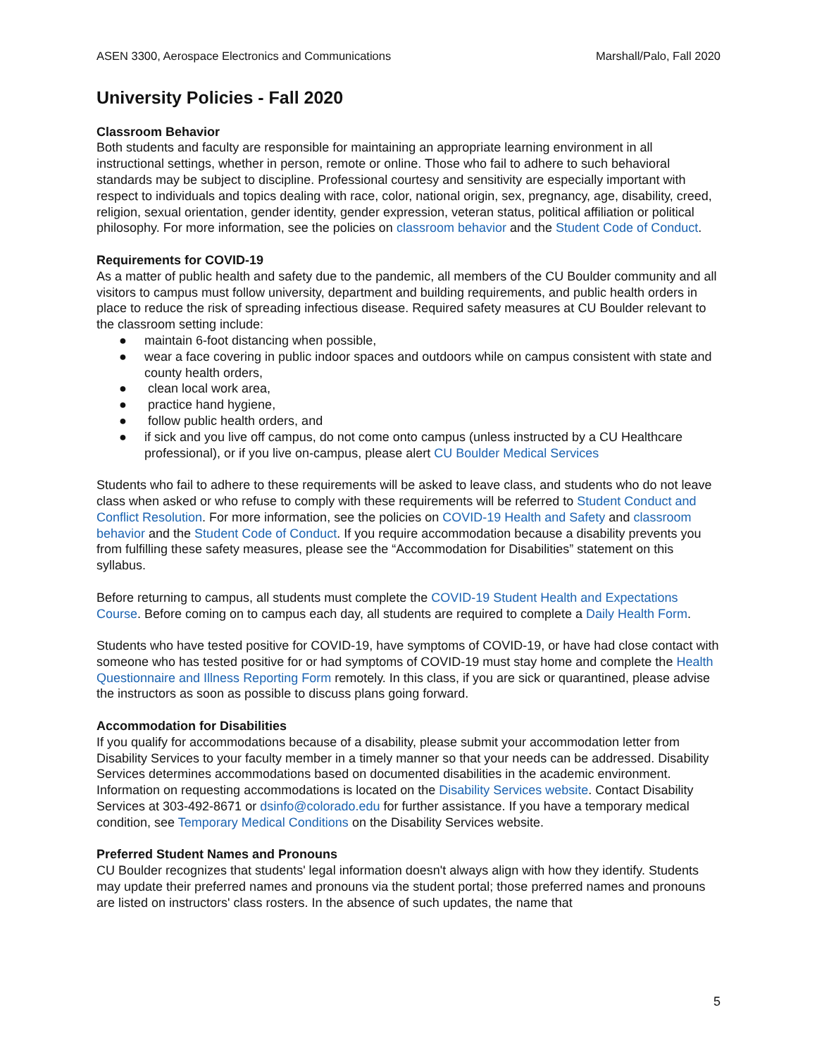ASEN 3300, Aerospace Electronics and Communications Marshall/Palo, Fall 2020
University Policies - Fall 2020
Classroom Behavior
Both students and faculty are responsible for maintaining an appropriate learning environment in all instructional settings, whether in person, remote or online. Those who fail to adhere to such behavioral standards may be subject to discipline. Professional courtesy and sensitivity are especially important with respect to individuals and topics dealing with race, color, national origin, sex, pregnancy, age, disability, creed, religion, sexual orientation, gender identity, gender expression, veteran status, political affiliation or political philosophy. For more information, see the policies on classroom behavior and the Student Code of Conduct.
Requirements for COVID-19
As a matter of public health and safety due to the pandemic, all members of the CU Boulder community and all visitors to campus must follow university, department and building requirements, and public health orders in place to reduce the risk of spreading infectious disease. Required safety measures at CU Boulder relevant to the classroom setting include:
● maintain 6-foot distancing when possible,
● wear a face covering in public indoor spaces and outdoors while on campus consistent with state and county health orders,
● clean local work area,
● practice hand hygiene,
● follow public health orders, and
● if sick and you live off campus, do not come onto campus (unless instructed by a CU Healthcare professional), or if you live on-campus, please alert CU Boulder Medical Services
Students who fail to adhere to these requirements will be asked to leave class, and students who do not leave class when asked or who refuse to comply with these requirements will be referred to Student Conduct and Conflict Resolution. For more information, see the policies on COVID-19 Health and Safety and classroom behavior and the Student Code of Conduct. If you require accommodation because a disability prevents you from fulfilling these safety measures, please see the “Accommodation for Disabilities” statement on this syllabus.
Before returning to campus, all students must complete the COVID-19 Student Health and Expectations Course. Before coming on to campus each day, all students are required to complete a Daily Health Form.
Students who have tested positive for COVID-19, have symptoms of COVID-19, or have had close contact with someone who has tested positive for or had symptoms of COVID-19 must stay home and complete the Health Questionnaire and Illness Reporting Form remotely. In this class, if you are sick or quarantined, please advise the instructors as soon as possible to discuss plans going forward.
Accommodation for Disabilities
If you qualify for accommodations because of a disability, please submit your accommodation letter from Disability Services to your faculty member in a timely manner so that your needs can be addressed. Disability Services determines accommodations based on documented disabilities in the academic environment. Information on requesting accommodations is located on the Disability Services website. Contact Disability Services at 303-492-8671 or dsinfo@colorado.edu for further assistance. If you have a temporary medical condition, see Temporary Medical Conditions on the Disability Services website.
Preferred Student Names and Pronouns
CU Boulder recognizes that students' legal information doesn't always align with how they identify. Students may update their preferred names and pronouns via the student portal; those preferred names and pronouns are listed on instructors' class rosters. In the absence of such updates, the name that
5